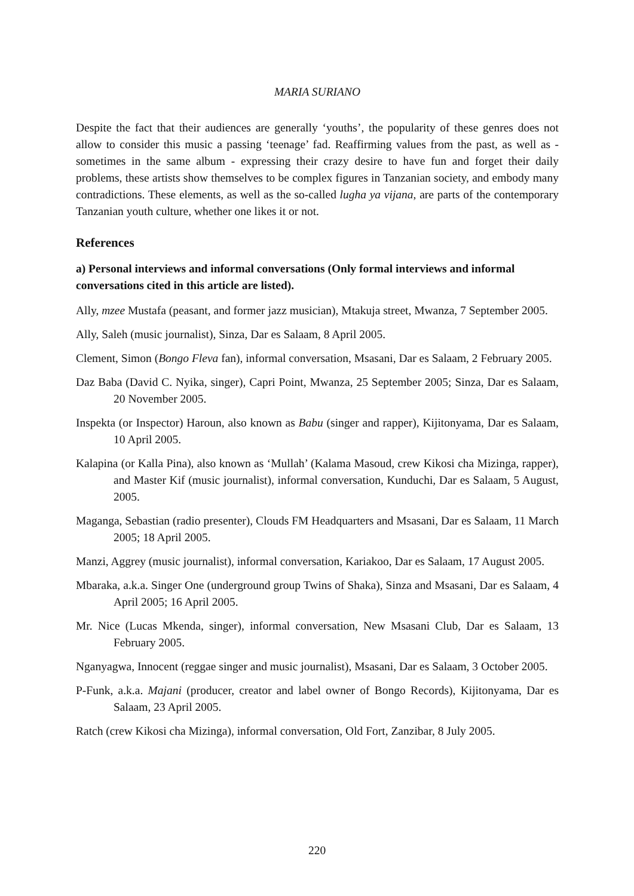MARIA SURIANO
Despite the fact that their audiences are generally ‘youths’, the popularity of these genres does not allow to consider this music a passing ‘teenage’ fad. Reaffirming values from the past, as well as - sometimes in the same album - expressing their crazy desire to have fun and forget their daily problems, these artists show themselves to be complex figures in Tanzanian society, and embody many contradictions. These elements, as well as the so-called lugha ya vijana, are parts of the contemporary Tanzanian youth culture, whether one likes it or not.
References
a) Personal interviews and informal conversations (Only formal interviews and informal conversations cited in this article are listed).
Ally, mzee Mustafa (peasant, and former jazz musician), Mtakuja street, Mwanza, 7 September 2005.
Ally, Saleh (music journalist), Sinza, Dar es Salaam, 8 April 2005.
Clement, Simon (Bongo Fleva fan), informal conversation, Msasani, Dar es Salaam, 2 February 2005.
Daz Baba (David C. Nyika, singer), Capri Point, Mwanza, 25 September 2005; Sinza, Dar es Salaam, 20 November 2005.
Inspekta (or Inspector) Haroun, also known as Babu (singer and rapper), Kijitonyama, Dar es Salaam, 10 April 2005.
Kalapina (or Kalla Pina), also known as ‘Mullah’ (Kalama Masoud, crew Kikosi cha Mizinga, rapper), and Master Kif (music journalist), informal conversation, Kunduchi, Dar es Salaam, 5 August, 2005.
Maganga, Sebastian (radio presenter), Clouds FM Headquarters and Msasani, Dar es Salaam, 11 March 2005; 18 April 2005.
Manzi, Aggrey (music journalist), informal conversation, Kariakoo, Dar es Salaam, 17 August 2005.
Mbaraka, a.k.a. Singer One (underground group Twins of Shaka), Sinza and Msasani, Dar es Salaam, 4 April 2005; 16 April 2005.
Mr. Nice (Lucas Mkenda, singer), informal conversation, New Msasani Club, Dar es Salaam, 13 February 2005.
Nganyagwa, Innocent (reggae singer and music journalist), Msasani, Dar es Salaam, 3 October 2005.
P-Funk, a.k.a. Majani (producer, creator and label owner of Bongo Records), Kijitonyama, Dar es Salaam, 23 April 2005.
Ratch (crew Kikosi cha Mizinga), informal conversation, Old Fort, Zanzibar, 8 July 2005.
220